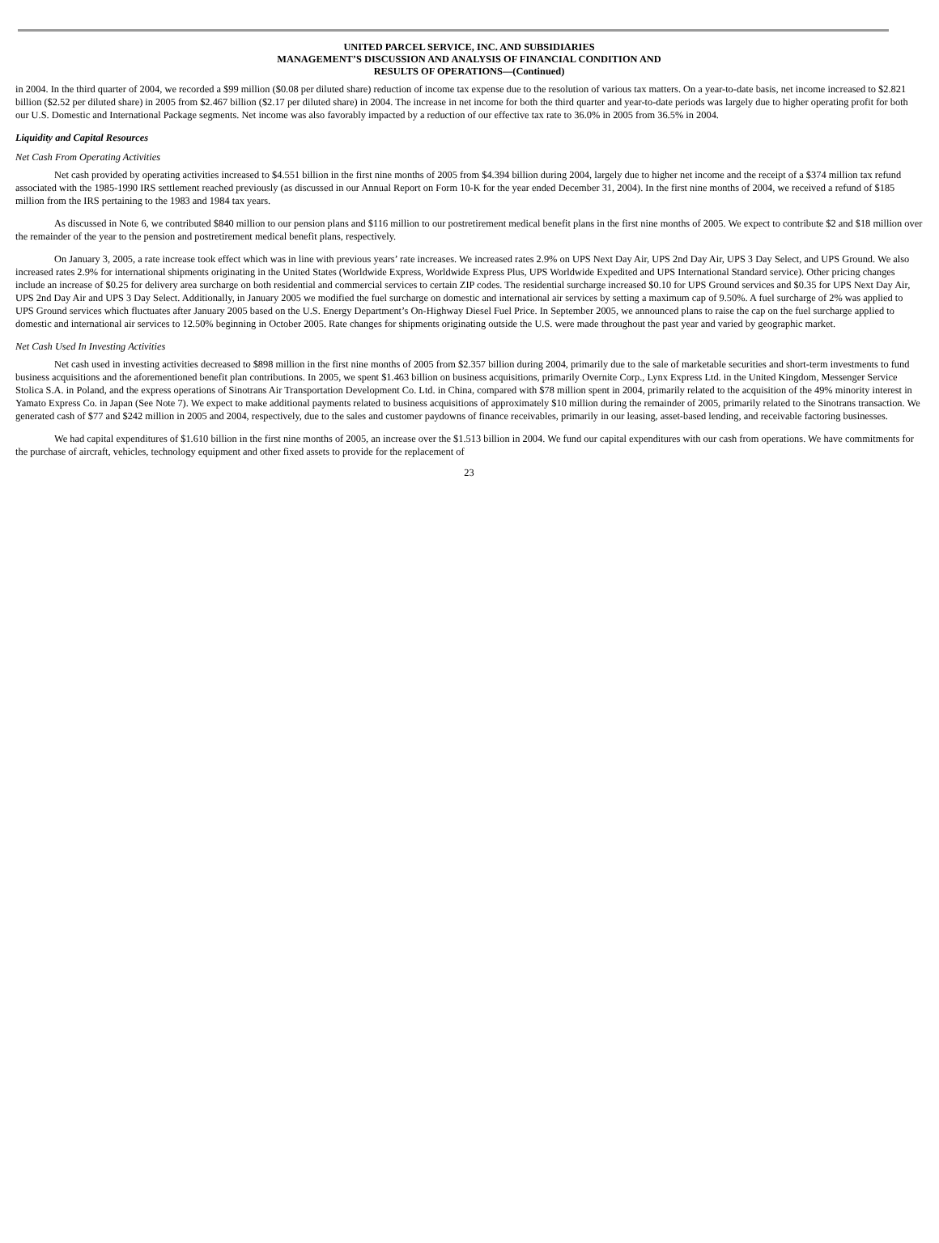UNITED PARCEL SERVICE, INC. AND SUBSIDIARIES
MANAGEMENT’S DISCUSSION AND ANALYSIS OF FINANCIAL CONDITION AND
RESULTS OF OPERATIONS—(Continued)
in 2004. In the third quarter of 2004, we recorded a $99 million ($0.08 per diluted share) reduction of income tax expense due to the resolution of various tax matters. On a year-to-date basis, net income increased to $2.821 billion ($2.52 per diluted share) in 2005 from $2.467 billion ($2.17 per diluted share) in 2004. The increase in net income for both the third quarter and year-to-date periods was largely due to higher operating profit for both our U.S. Domestic and International Package segments. Net income was also favorably impacted by a reduction of our effective tax rate to 36.0% in 2005 from 36.5% in 2004.
Liquidity and Capital Resources
Net Cash From Operating Activities
Net cash provided by operating activities increased to $4.551 billion in the first nine months of 2005 from $4.394 billion during 2004, largely due to higher net income and the receipt of a $374 million tax refund associated with the 1985-1990 IRS settlement reached previously (as discussed in our Annual Report on Form 10-K for the year ended December 31, 2004). In the first nine months of 2004, we received a refund of $185 million from the IRS pertaining to the 1983 and 1984 tax years.
As discussed in Note 6, we contributed $840 million to our pension plans and $116 million to our postretirement medical benefit plans in the first nine months of 2005. We expect to contribute $2 and $18 million over the remainder of the year to the pension and postretirement medical benefit plans, respectively.
On January 3, 2005, a rate increase took effect which was in line with previous years’ rate increases. We increased rates 2.9% on UPS Next Day Air, UPS 2nd Day Air, UPS 3 Day Select, and UPS Ground. We also increased rates 2.9% for international shipments originating in the United States (Worldwide Express, Worldwide Express Plus, UPS Worldwide Expedited and UPS International Standard service). Other pricing changes include an increase of $0.25 for delivery area surcharge on both residential and commercial services to certain ZIP codes. The residential surcharge increased $0.10 for UPS Ground services and $0.35 for UPS Next Day Air, UPS 2nd Day Air and UPS 3 Day Select. Additionally, in January 2005 we modified the fuel surcharge on domestic and international air services by setting a maximum cap of 9.50%. A fuel surcharge of 2% was applied to UPS Ground services which fluctuates after January 2005 based on the U.S. Energy Department’s On-Highway Diesel Fuel Price. In September 2005, we announced plans to raise the cap on the fuel surcharge applied to domestic and international air services to 12.50% beginning in October 2005. Rate changes for shipments originating outside the U.S. were made throughout the past year and varied by geographic market.
Net Cash Used In Investing Activities
Net cash used in investing activities decreased to $898 million in the first nine months of 2005 from $2.357 billion during 2004, primarily due to the sale of marketable securities and short-term investments to fund business acquisitions and the aforementioned benefit plan contributions. In 2005, we spent $1.463 billion on business acquisitions, primarily Overnite Corp., Lynx Express Ltd. in the United Kingdom, Messenger Service Stolica S.A. in Poland, and the express operations of Sinotrans Air Transportation Development Co. Ltd. in China, compared with $78 million spent in 2004, primarily related to the acquisition of the 49% minority interest in Yamato Express Co. in Japan (See Note 7). We expect to make additional payments related to business acquisitions of approximately $10 million during the remainder of 2005, primarily related to the Sinotrans transaction. We generated cash of $77 and $242 million in 2005 and 2004, respectively, due to the sales and customer paydowns of finance receivables, primarily in our leasing, asset-based lending, and receivable factoring businesses.
We had capital expenditures of $1.610 billion in the first nine months of 2005, an increase over the $1.513 billion in 2004. We fund our capital expenditures with our cash from operations. We have commitments for the purchase of aircraft, vehicles, technology equipment and other fixed assets to provide for the replacement of
23